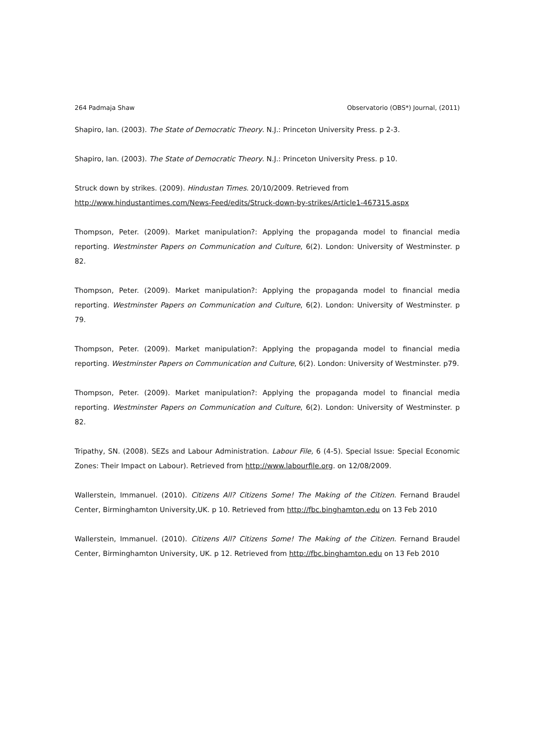264 Padmaja Shaw Observatorio (OBS*) Journal, (2011)
Shapiro, Ian. (2003). The State of Democratic Theory. N.J.: Princeton University Press. p 2-3.
Shapiro, Ian. (2003). The State of Democratic Theory. N.J.: Princeton University Press. p 10.
Struck down by strikes. (2009). Hindustan Times. 20/10/2009. Retrieved from
http://www.hindustantimes.com/News-Feed/edits/Struck-down-by-strikes/Article1-467315.aspx
Thompson, Peter. (2009). Market manipulation?: Applying the propaganda model to financial media reporting. Westminster Papers on Communication and Culture, 6(2). London: University of Westminster. p 82.
Thompson, Peter. (2009). Market manipulation?: Applying the propaganda model to financial media reporting. Westminster Papers on Communication and Culture, 6(2). London: University of Westminster. p 79.
Thompson, Peter. (2009). Market manipulation?: Applying the propaganda model to financial media reporting. Westminster Papers on Communication and Culture, 6(2). London: University of Westminster. p79.
Thompson, Peter. (2009). Market manipulation?: Applying the propaganda model to financial media reporting. Westminster Papers on Communication and Culture, 6(2). London: University of Westminster. p 82.
Tripathy, SN. (2008). SEZs and Labour Administration. Labour File, 6 (4-5). Special Issue: Special Economic Zones: Their Impact on Labour). Retrieved from http://www.labourfile.org. on 12/08/2009.
Wallerstein, Immanuel. (2010). Citizens All? Citizens Some! The Making of the Citizen. Fernand Braudel Center, Birminghamton University,UK. p 10. Retrieved from http://fbc.binghamton.edu on 13 Feb 2010
Wallerstein, Immanuel. (2010). Citizens All? Citizens Some! The Making of the Citizen. Fernand Braudel Center, Birminghamton University, UK. p 12. Retrieved from http://fbc.binghamton.edu on 13 Feb 2010